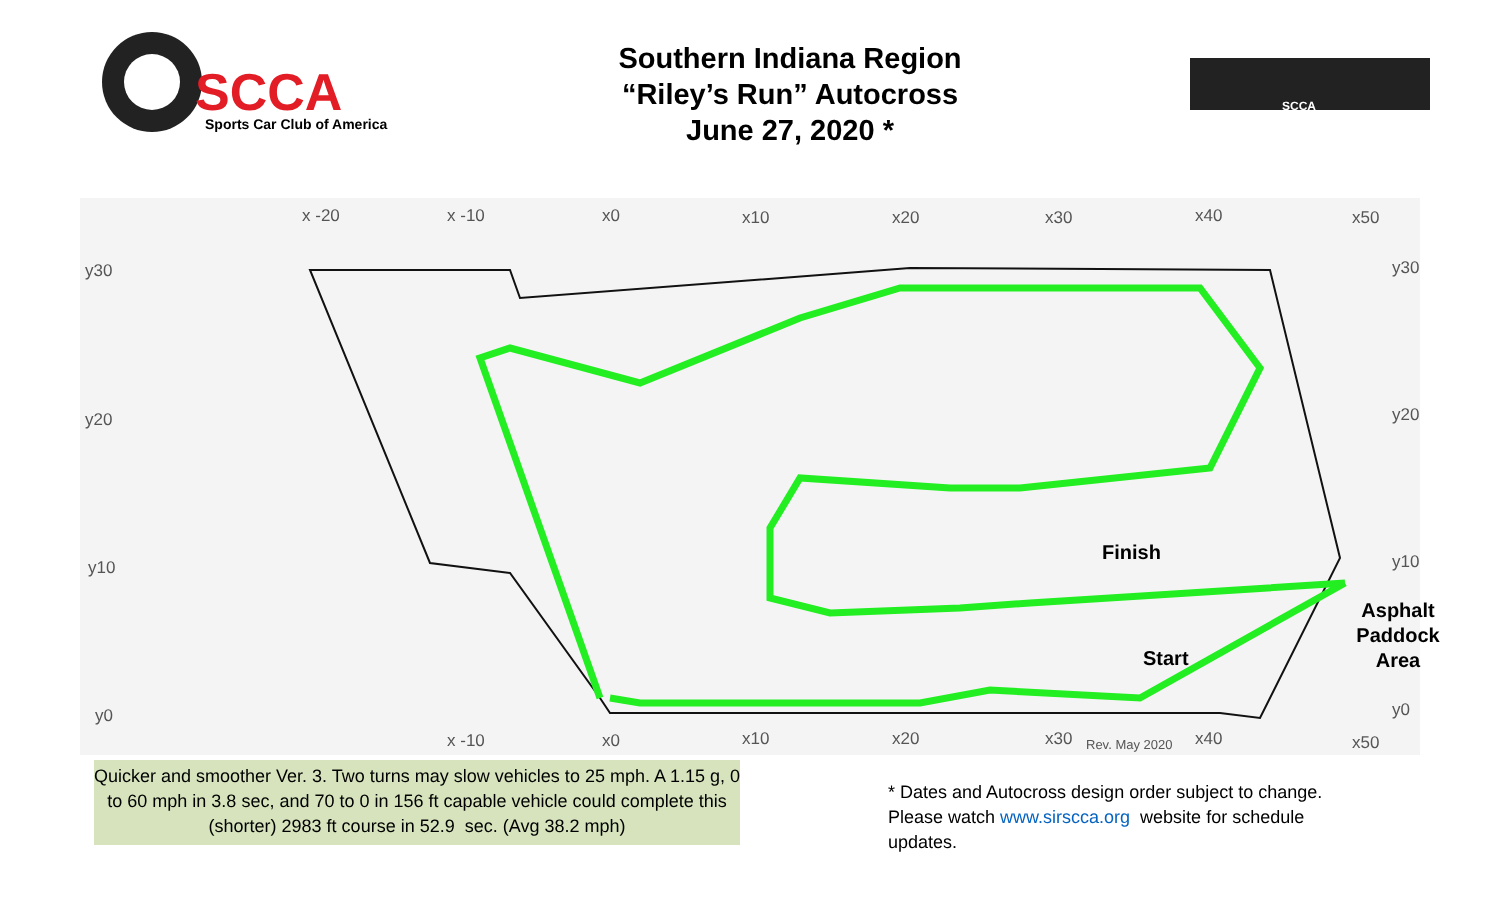SCCA
Sports Car Club of America
Southern Indiana Region
“Riley’s Run” Autocross
June 27, 2020 *
SCCA
x -20 x -10 x0 x10 x20 x30 x40 x50
y30 y30
y20 y20
y10 y10
y0 y0
x -10 x0 x10 x20 x30 Rev. May 2020 x40 x50
Finish
Start
Asphalt
Paddock
Area
Quicker and smoother Ver. 3. Two turns may slow vehicles to 25 mph. A 1.15 g, 0 to 60 mph in 3.8 sec, and 70 to 0 in 156 ft capable vehicle could complete this (shorter) 2983 ft course in 52.9 sec. (Avg 38.2 mph)
* Dates and Autocross design order subject to change. Please watch www.sirscca.org website for schedule updates.